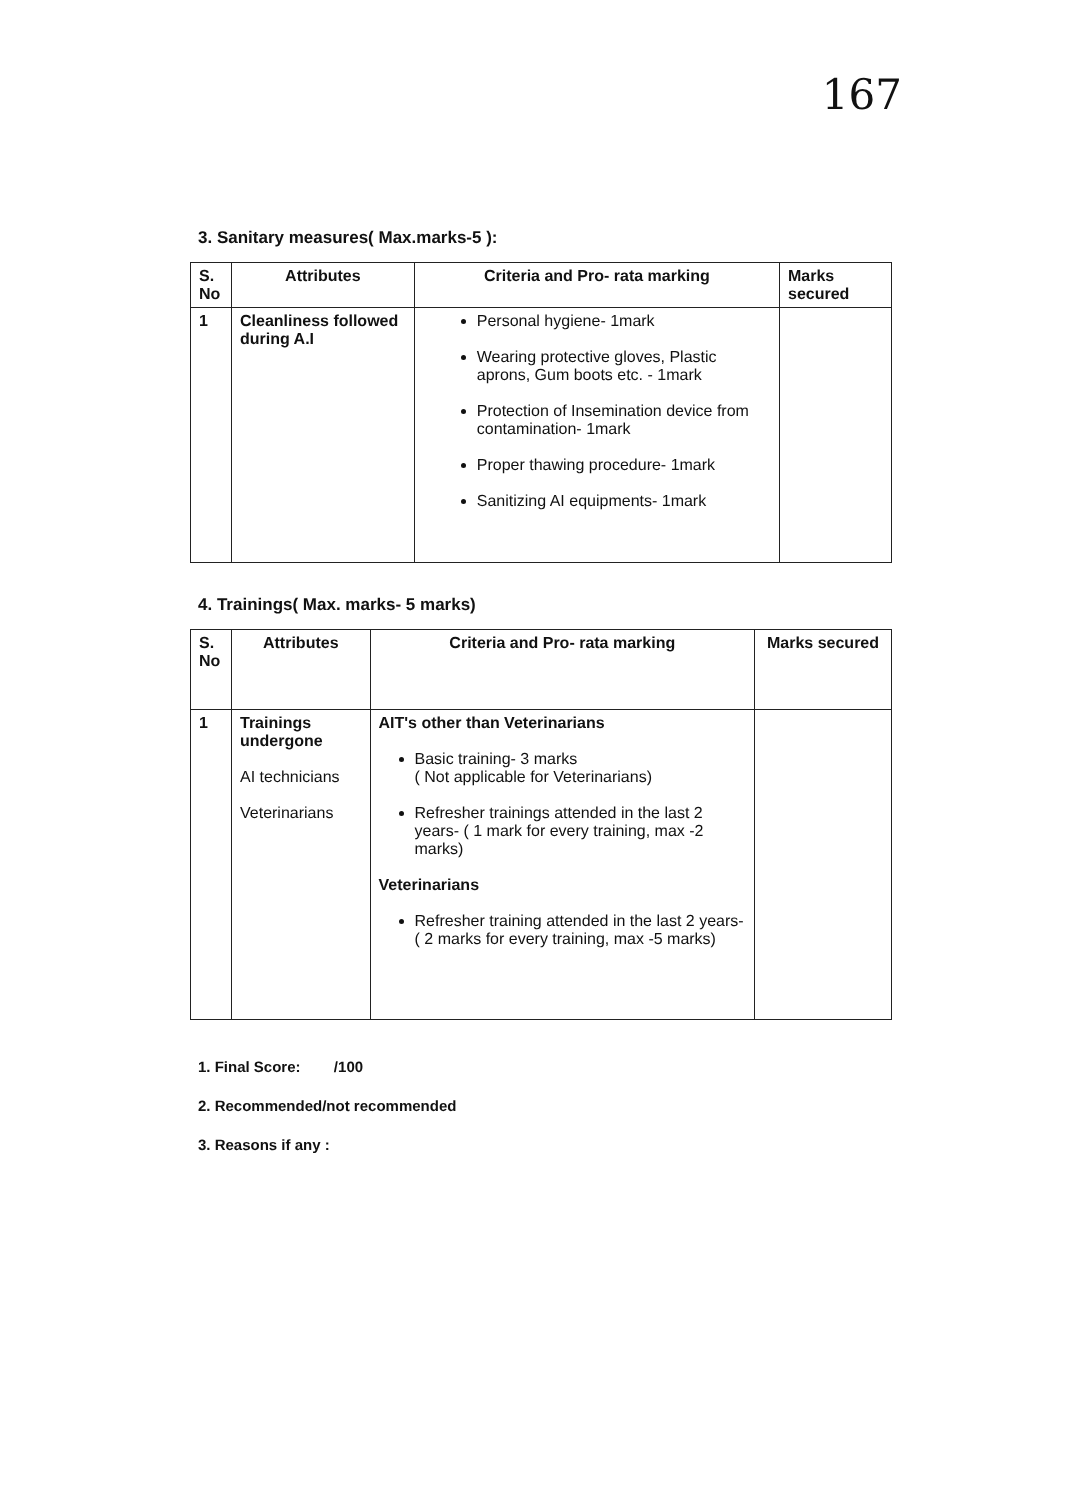167
3. Sanitary measures( Max.marks-5 ):
| S. No | Attributes | Criteria and Pro- rata marking | Marks secured |
| --- | --- | --- | --- |
| 1 | Cleanliness followed during A.I | Personal hygiene- 1mark Wearing protective gloves, Plastic aprons, Gum boots etc. - 1mark Protection of Insemination device from contamination- 1mark Proper thawing procedure- 1mark Sanitizing AI equipments- 1mark | |
4. Trainings( Max. marks- 5 marks)
| S. No | Attributes | Criteria and Pro- rata marking | Marks secured |
| --- | --- | --- | --- |
| 1 | Trainings undergone AI technicians Veterinarians | AIT's other than Veterinarians Basic training- 3 marks ( Not applicable for Veterinarians) Refresher trainings attended in the last 2 years- ( 1 mark for every training, max -2 marks) Veterinarians Refresher training attended in the last 2 years- ( 2 marks for every training, max -5 marks) | |
1. Final Score: /100
2. Recommended/not recommended
3. Reasons if any :